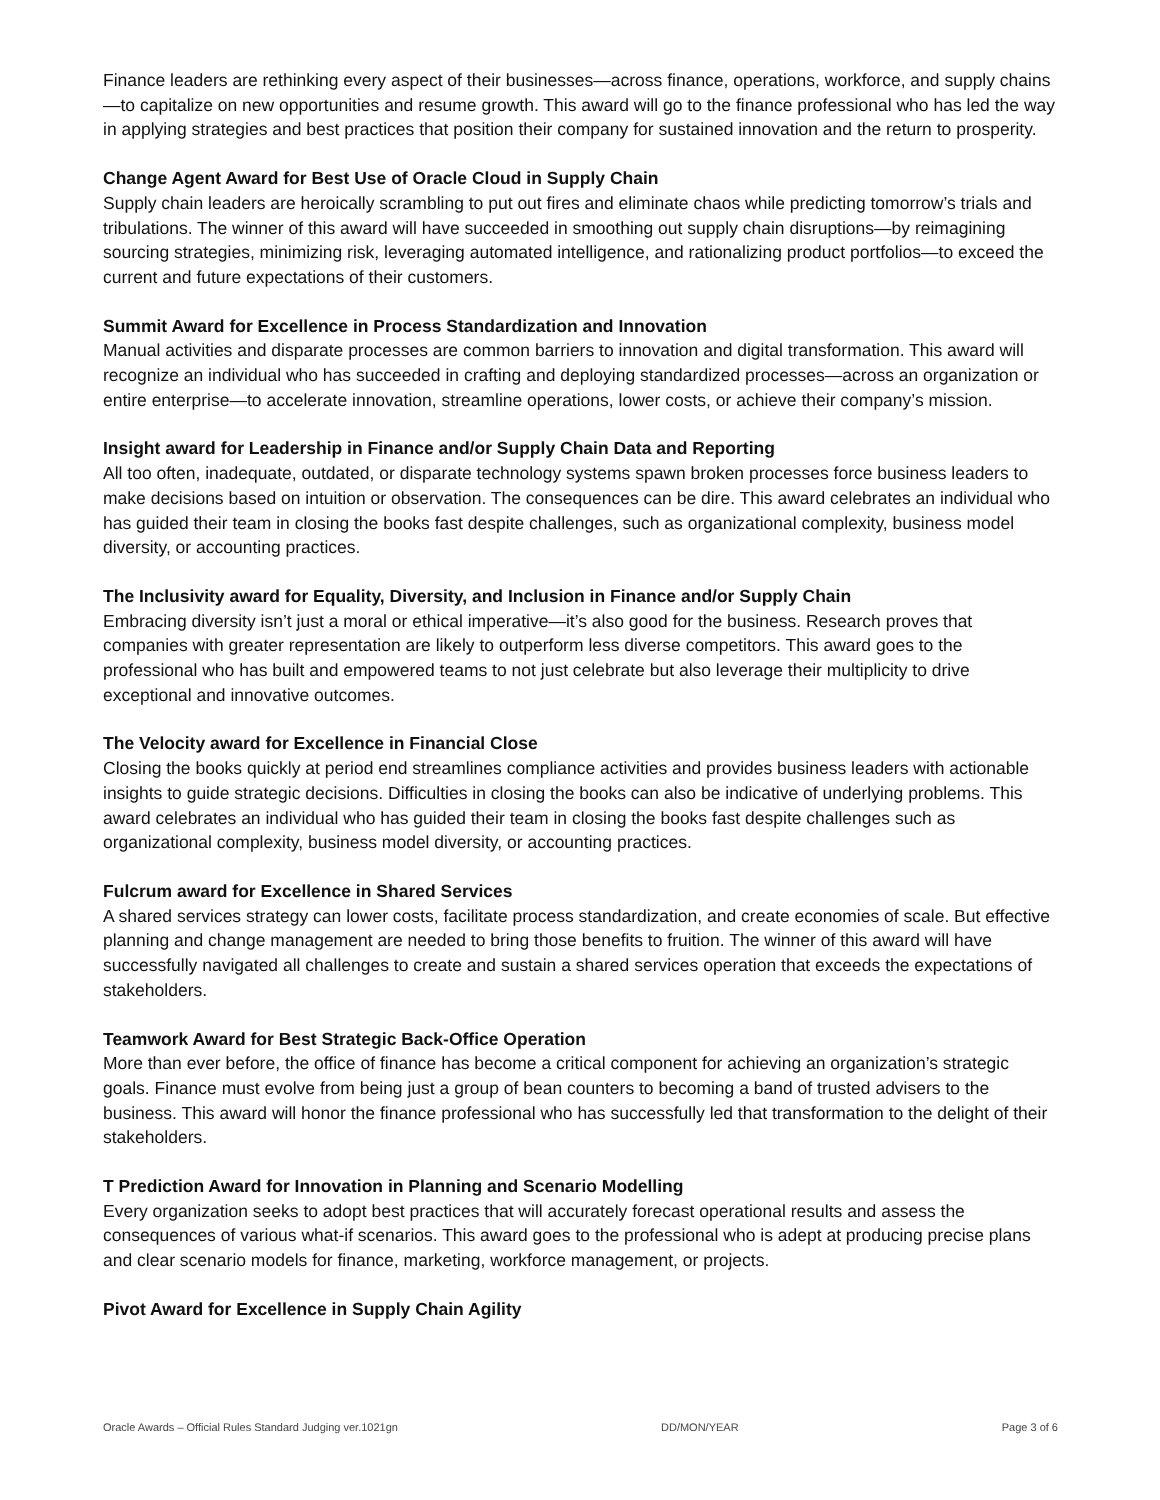Finance leaders are rethinking every aspect of their businesses—across finance, operations, workforce, and supply chains—to capitalize on new opportunities and resume growth. This award will go to the finance professional who has led the way in applying strategies and best practices that position their company for sustained innovation and the return to prosperity.
Change Agent Award for Best Use of Oracle Cloud in Supply Chain
Supply chain leaders are heroically scrambling to put out fires and eliminate chaos while predicting tomorrow’s trials and tribulations. The winner of this award will have succeeded in smoothing out supply chain disruptions—by reimagining sourcing strategies, minimizing risk, leveraging automated intelligence, and rationalizing product portfolios—to exceed the current and future expectations of their customers.
Summit Award for Excellence in Process Standardization and Innovation
Manual activities and disparate processes are common barriers to innovation and digital transformation. This award will recognize an individual who has succeeded in crafting and deploying standardized processes—across an organization or entire enterprise—to accelerate innovation, streamline operations, lower costs, or achieve their company’s mission.
Insight award for Leadership in Finance and/or Supply Chain Data and Reporting
All too often, inadequate, outdated, or disparate technology systems spawn broken processes force business leaders to make decisions based on intuition or observation. The consequences can be dire. This award celebrates an individual who has guided their team in closing the books fast despite challenges, such as organizational complexity, business model diversity, or accounting practices.
The Inclusivity award for Equality, Diversity, and Inclusion in Finance and/or Supply Chain
Embracing diversity isn’t just a moral or ethical imperative—it’s also good for the business. Research proves that companies with greater representation are likely to outperform less diverse competitors. This award goes to the professional who has built and empowered teams to not just celebrate but also leverage their multiplicity to drive exceptional and innovative outcomes.
The Velocity award for Excellence in Financial Close
Closing the books quickly at period end streamlines compliance activities and provides business leaders with actionable insights to guide strategic decisions. Difficulties in closing the books can also be indicative of underlying problems. This award celebrates an individual who has guided their team in closing the books fast despite challenges such as organizational complexity, business model diversity, or accounting practices.
Fulcrum award for Excellence in Shared Services
A shared services strategy can lower costs, facilitate process standardization, and create economies of scale. But effective planning and change management are needed to bring those benefits to fruition. The winner of this award will have successfully navigated all challenges to create and sustain a shared services operation that exceeds the expectations of stakeholders.
Teamwork Award for Best Strategic Back-Office Operation
More than ever before, the office of finance has become a critical component for achieving an organization’s strategic goals. Finance must evolve from being just a group of bean counters to becoming a band of trusted advisers to the business. This award will honor the finance professional who has successfully led that transformation to the delight of their stakeholders.
T Prediction Award for Innovation in Planning and Scenario Modelling
Every organization seeks to adopt best practices that will accurately forecast operational results and assess the consequences of various what-if scenarios. This award goes to the professional who is adept at producing precise plans and clear scenario models for finance, marketing, workforce management, or projects.
Pivot Award for Excellence in Supply Chain Agility
Oracle Awards – Official Rules Standard Judging ver.1021gn DD/MON/YEAR Page 3 of 6